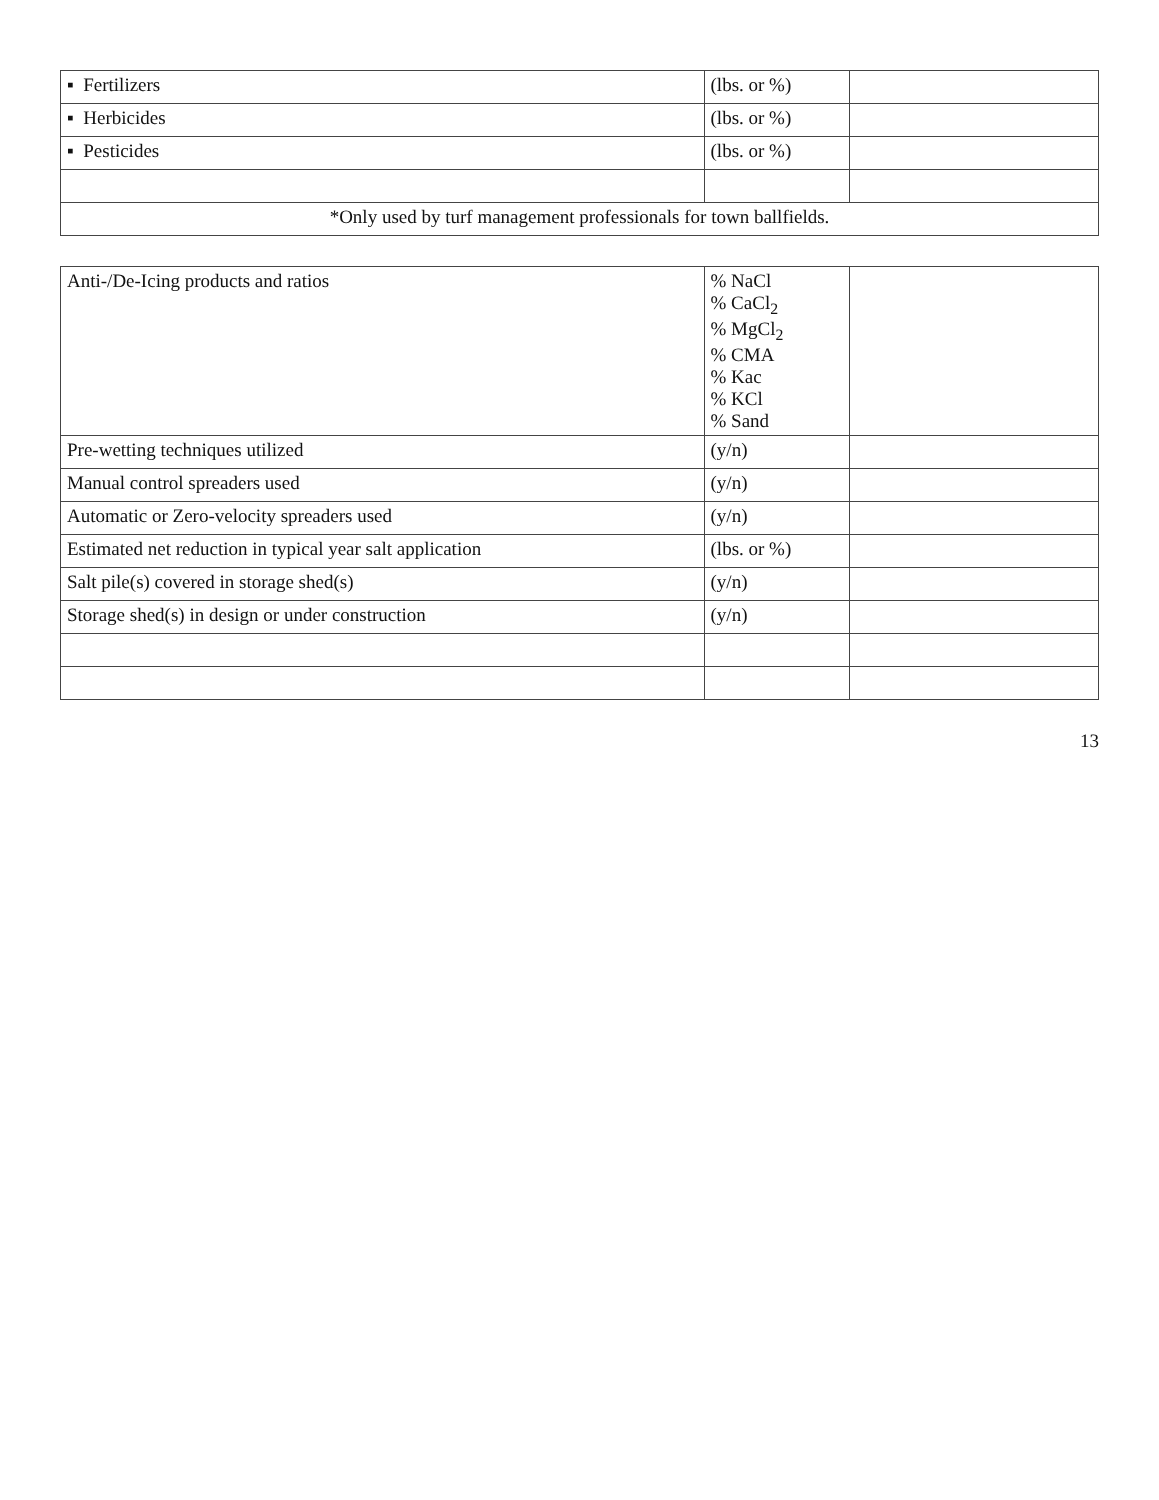| ▪ Fertilizers | (lbs. or %) | |
| ▪ Herbicides | (lbs. or %) | |
| ▪ Pesticides | (lbs. or %) | |
| *Only used by turf management professionals for town ballfields. | | |
| Anti-/De-Icing products and ratios | % NaCl % CaCl<sub>2</sub> % MgCl<sub>2</sub> % CMA % Kac % KCl % Sand | |
| Pre-wetting techniques utilized | (y/n) | |
| Manual control spreaders used | (y/n) | |
| Automatic or Zero-velocity spreaders used | (y/n) | |
| Estimated net reduction in typical year salt application | (lbs. or %) | |
| Salt pile(s) covered in storage shed(s) | (y/n) | |
| Storage shed(s) in design or under construction | (y/n) | |
13